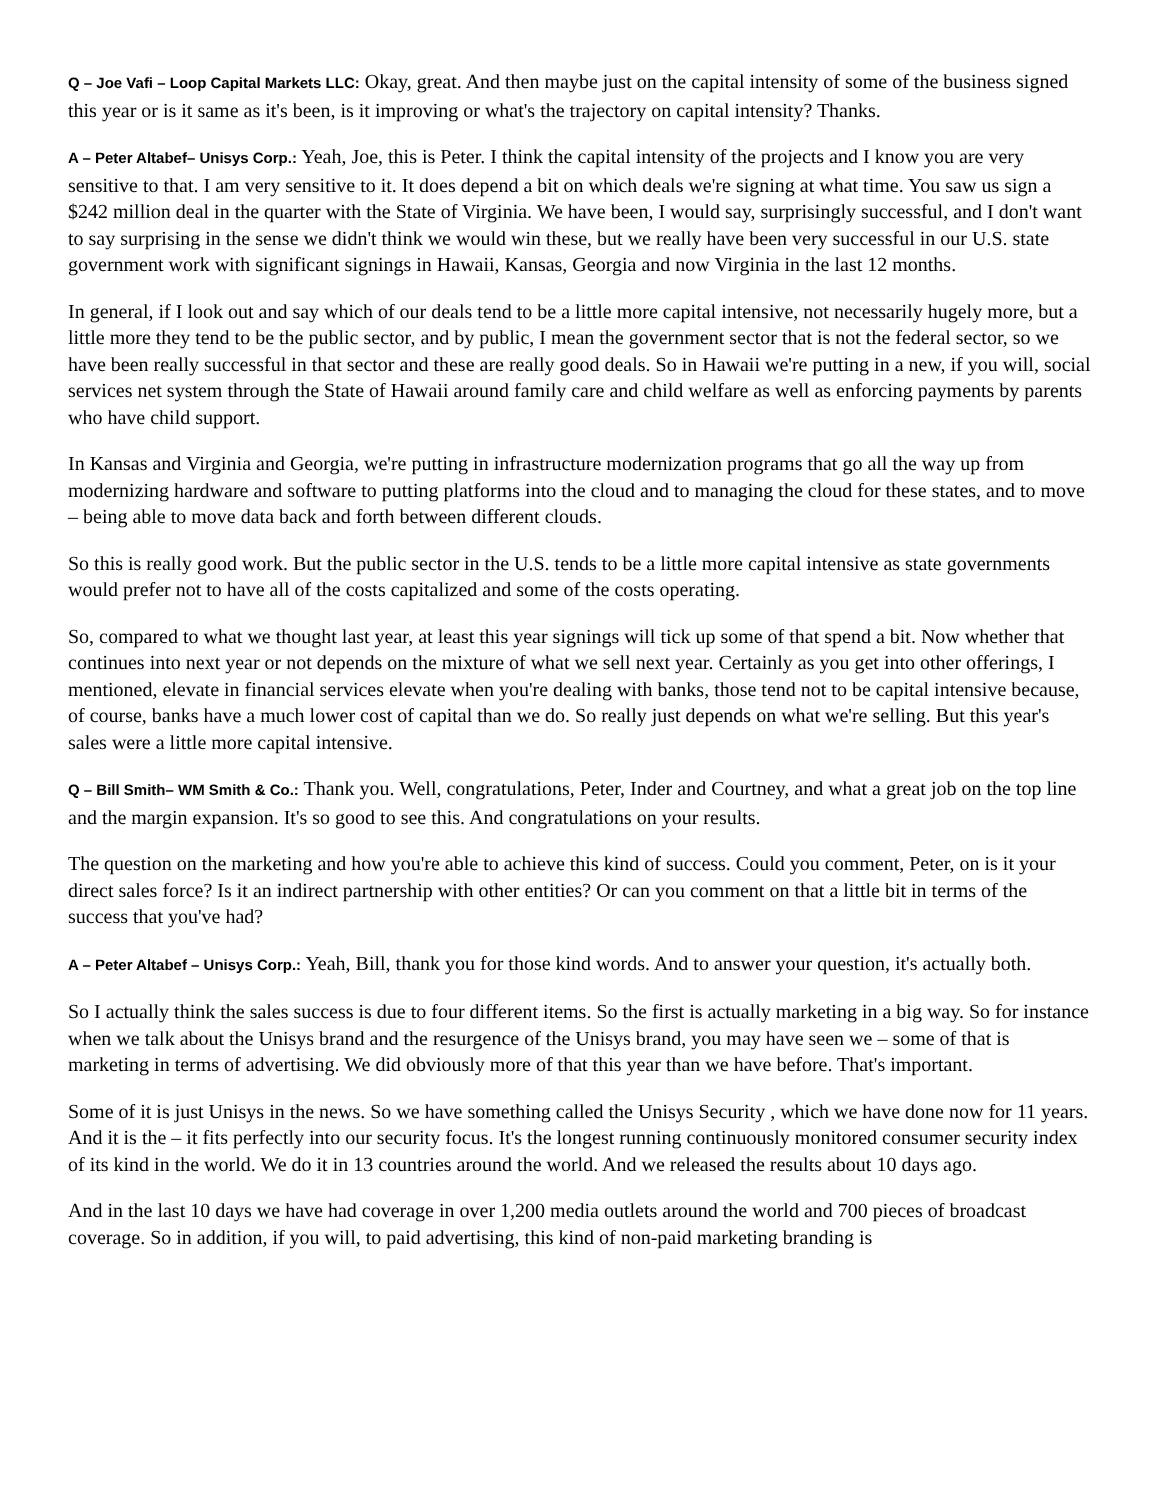Q – Joe Vafi – Loop Capital Markets LLC: Okay, great. And then maybe just on the capital intensity of some of the business signed this year or is it same as it's been, is it improving or what's the trajectory on capital intensity? Thanks.
A – Peter Altabef– Unisys Corp.: Yeah, Joe, this is Peter. I think the capital intensity of the projects and I know you are very sensitive to that. I am very sensitive to it. It does depend a bit on which deals we're signing at what time. You saw us sign a $242 million deal in the quarter with the State of Virginia. We have been, I would say, surprisingly successful, and I don't want to say surprising in the sense we didn't think we would win these, but we really have been very successful in our U.S. state government work with significant signings in Hawaii, Kansas, Georgia and now Virginia in the last 12 months.
In general, if I look out and say which of our deals tend to be a little more capital intensive, not necessarily hugely more, but a little more they tend to be the public sector, and by public, I mean the government sector that is not the federal sector, so we have been really successful in that sector and these are really good deals. So in Hawaii we're putting in a new, if you will, social services net system through the State of Hawaii around family care and child welfare as well as enforcing payments by parents who have child support.
In Kansas and Virginia and Georgia, we're putting in infrastructure modernization programs that go all the way up from modernizing hardware and software to putting platforms into the cloud and to managing the cloud for these states, and to move – being able to move data back and forth between different clouds.
So this is really good work. But the public sector in the U.S. tends to be a little more capital intensive as state governments would prefer not to have all of the costs capitalized and some of the costs operating.
So, compared to what we thought last year, at least this year signings will tick up some of that spend a bit. Now whether that continues into next year or not depends on the mixture of what we sell next year. Certainly as you get into other offerings, I mentioned, elevate in financial services elevate when you're dealing with banks, those tend not to be capital intensive because, of course, banks have a much lower cost of capital than we do. So really just depends on what we're selling. But this year's sales were a little more capital intensive.
Q – Bill Smith– WM Smith & Co.: Thank you. Well, congratulations, Peter, Inder and Courtney, and what a great job on the top line and the margin expansion. It's so good to see this. And congratulations on your results.
The question on the marketing and how you're able to achieve this kind of success. Could you comment, Peter, on is it your direct sales force? Is it an indirect partnership with other entities? Or can you comment on that a little bit in terms of the success that you've had?
A – Peter Altabef – Unisys Corp.: Yeah, Bill, thank you for those kind words. And to answer your question, it's actually both.
So I actually think the sales success is due to four different items. So the first is actually marketing in a big way. So for instance when we talk about the Unisys brand and the resurgence of the Unisys brand, you may have seen we – some of that is marketing in terms of advertising. We did obviously more of that this year than we have before. That's important.
Some of it is just Unisys in the news. So we have something called the Unisys Security , which we have done now for 11 years. And it is the – it fits perfectly into our security focus. It's the longest running continuously monitored consumer security index of its kind in the world. We do it in 13 countries around the world. And we released the results about 10 days ago.
And in the last 10 days we have had coverage in over 1,200 media outlets around the world and 700 pieces of broadcast coverage. So in addition, if you will, to paid advertising, this kind of non-paid marketing branding is